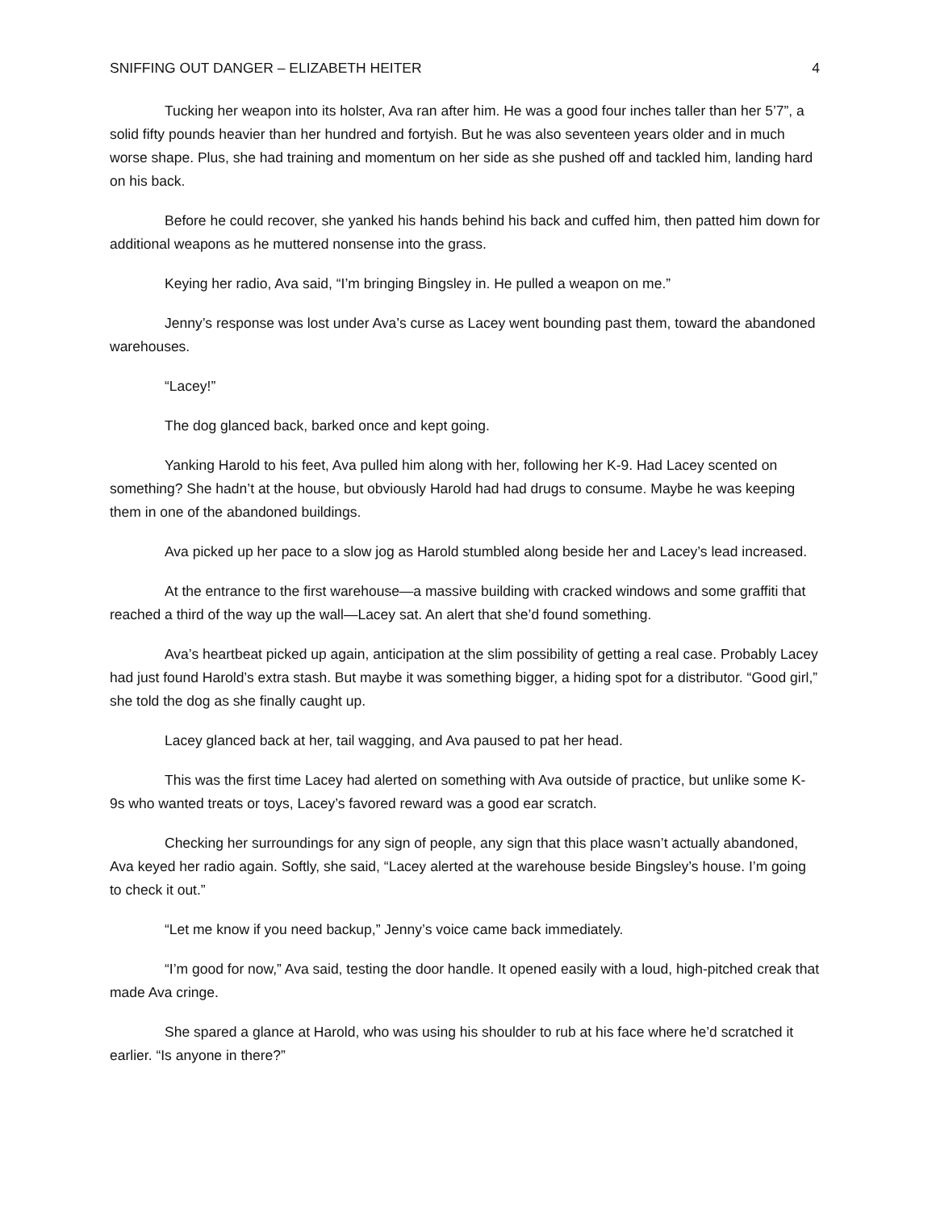SNIFFING OUT DANGER – ELIZABETH HEITER 4
Tucking her weapon into its holster, Ava ran after him. He was a good four inches taller than her 5’7”, a solid fifty pounds heavier than her hundred and fortyish. But he was also seventeen years older and in much worse shape. Plus, she had training and momentum on her side as she pushed off and tackled him, landing hard on his back.
Before he could recover, she yanked his hands behind his back and cuffed him, then patted him down for additional weapons as he muttered nonsense into the grass.
Keying her radio, Ava said, “I’m bringing Bingsley in. He pulled a weapon on me.”
Jenny’s response was lost under Ava’s curse as Lacey went bounding past them, toward the abandoned warehouses.
“Lacey!”
The dog glanced back, barked once and kept going.
Yanking Harold to his feet, Ava pulled him along with her, following her K-9. Had Lacey scented on something? She hadn’t at the house, but obviously Harold had had drugs to consume. Maybe he was keeping them in one of the abandoned buildings.
Ava picked up her pace to a slow jog as Harold stumbled along beside her and Lacey’s lead increased.
At the entrance to the first warehouse—a massive building with cracked windows and some graffiti that reached a third of the way up the wall—Lacey sat. An alert that she’d found something.
Ava’s heartbeat picked up again, anticipation at the slim possibility of getting a real case. Probably Lacey had just found Harold’s extra stash. But maybe it was something bigger, a hiding spot for a distributor. “Good girl,” she told the dog as she finally caught up.
Lacey glanced back at her, tail wagging, and Ava paused to pat her head.
This was the first time Lacey had alerted on something with Ava outside of practice, but unlike some K-9s who wanted treats or toys, Lacey’s favored reward was a good ear scratch.
Checking her surroundings for any sign of people, any sign that this place wasn’t actually abandoned, Ava keyed her radio again. Softly, she said, “Lacey alerted at the warehouse beside Bingsley’s house. I’m going to check it out.”
“Let me know if you need backup,” Jenny’s voice came back immediately.
“I’m good for now,” Ava said, testing the door handle. It opened easily with a loud, high-pitched creak that made Ava cringe.
She spared a glance at Harold, who was using his shoulder to rub at his face where he’d scratched it earlier. “Is anyone in there?”